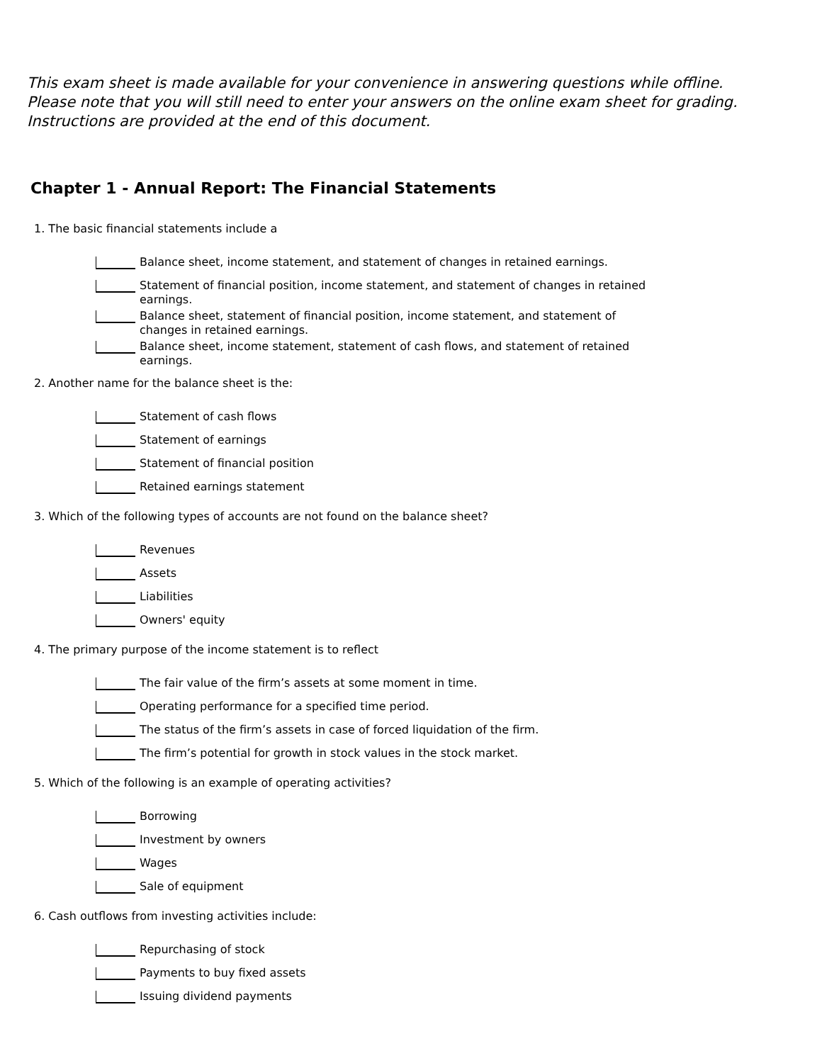This exam sheet is made available for your convenience in answering questions while offline.
Please note that you will still need to enter your answers on the online exam sheet for grading.
Instructions are provided at the end of this document.
Chapter 1 - Annual Report: The Financial Statements
1. The basic financial statements include a
Balance sheet, income statement, and statement of changes in retained earnings.
Statement of financial position, income statement, and statement of changes in retained earnings.
Balance sheet, statement of financial position, income statement, and statement of changes in retained earnings.
Balance sheet, income statement, statement of cash flows, and statement of retained earnings.
2. Another name for the balance sheet is the:
Statement of cash flows
Statement of earnings
Statement of financial position
Retained earnings statement
3. Which of the following types of accounts are not found on the balance sheet?
Revenues
Assets
Liabilities
Owners' equity
4. The primary purpose of the income statement is to reflect
The fair value of the firm’s assets at some moment in time.
Operating performance for a specified time period.
The status of the firm’s assets in case of forced liquidation of the firm.
The firm’s potential for growth in stock values in the stock market.
5. Which of the following is an example of operating activities?
Borrowing
Investment by owners
Wages
Sale of equipment
6. Cash outflows from investing activities include:
Repurchasing of stock
Payments to buy fixed assets
Issuing dividend payments